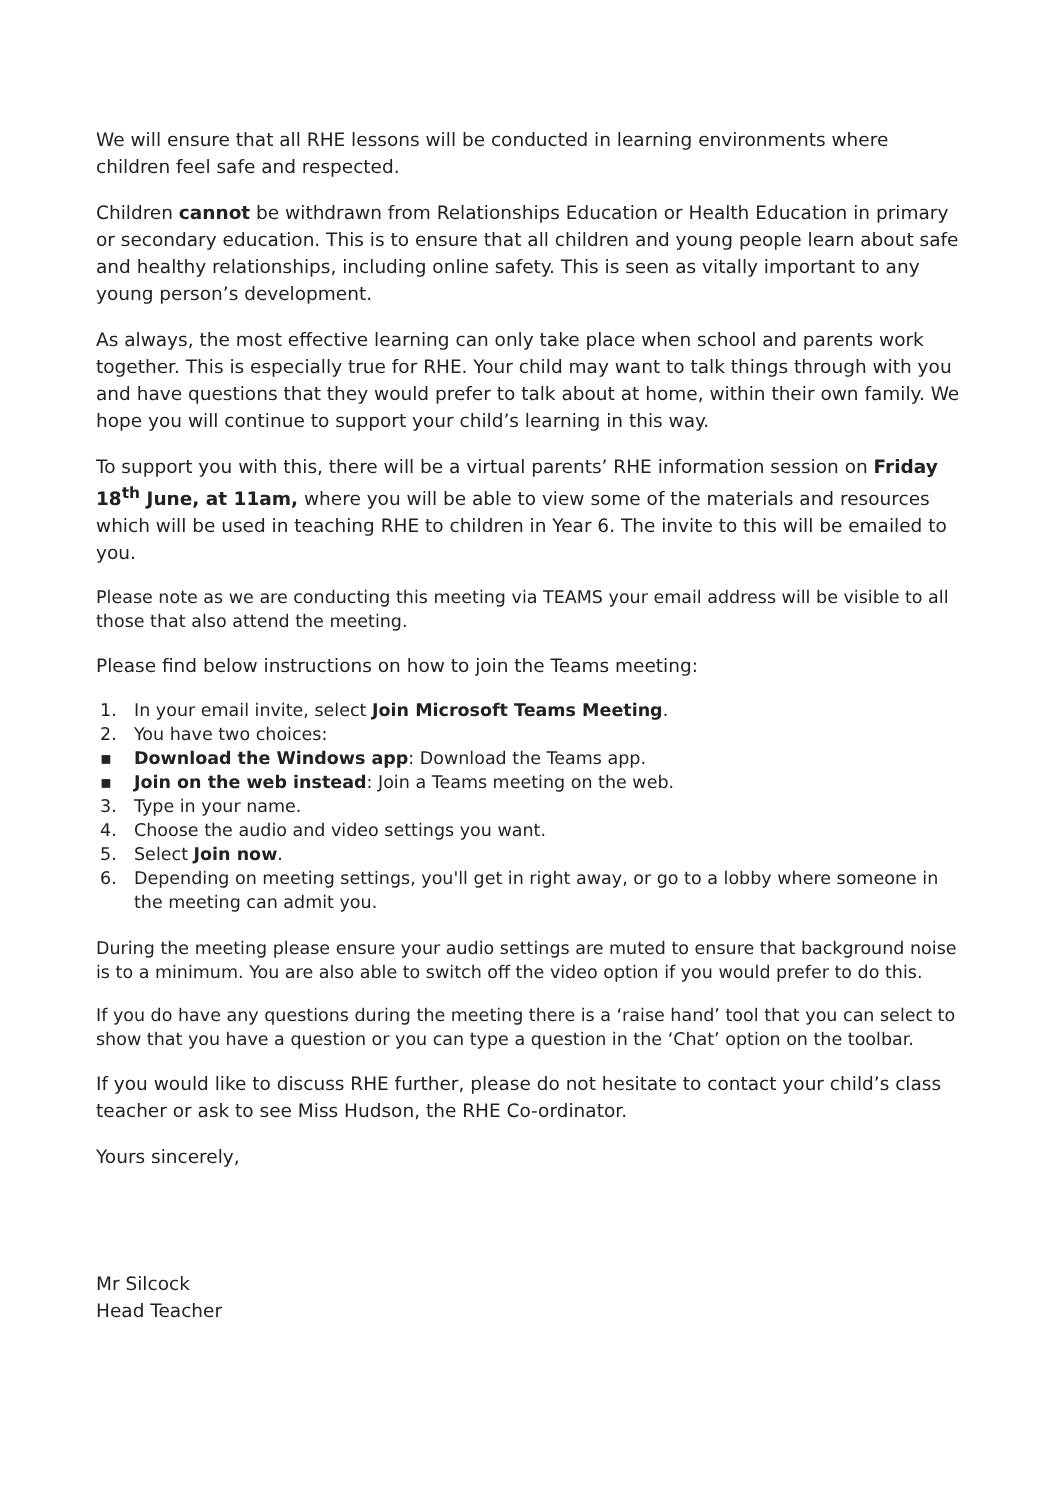We will ensure that all RHE lessons will be conducted in learning environments where children feel safe and respected.
Children cannot be withdrawn from Relationships Education or Health Education in primary or secondary education. This is to ensure that all children and young people learn about safe and healthy relationships, including online safety. This is seen as vitally important to any young person’s development.
As always, the most effective learning can only take place when school and parents work together. This is especially true for RHE. Your child may want to talk things through with you and have questions that they would prefer to talk about at home, within their own family. We hope you will continue to support your child’s learning in this way.
To support you with this, there will be a virtual parents’ RHE information session on Friday 18<sup>th</sup> June, at 11am, where you will be able to view some of the materials and resources which will be used in teaching RHE to children in Year 6. The invite to this will be emailed to you.
Please note as we are conducting this meeting via TEAMS your email address will be visible to all those that also attend the meeting.
Please find below instructions on how to join the Teams meeting:
1. In your email invite, select Join Microsoft Teams Meeting.
2. You have two choices:
▪ Download the Windows app: Download the Teams app.
▪ Join on the web instead: Join a Teams meeting on the web.
3. Type in your name.
4. Choose the audio and video settings you want.
5. Select Join now.
6. Depending on meeting settings, you'll get in right away, or go to a lobby where someone in the meeting can admit you.
During the meeting please ensure your audio settings are muted to ensure that background noise is to a minimum. You are also able to switch off the video option if you would prefer to do this.
If you do have any questions during the meeting there is a ‘raise hand’ tool that you can select to show that you have a question or you can type a question in the ‘Chat’ option on the toolbar.
If you would like to discuss RHE further, please do not hesitate to contact your child’s class teacher or ask to see Miss Hudson, the RHE Co-ordinator.
Yours sincerely,
Mr Silcock
Head Teacher